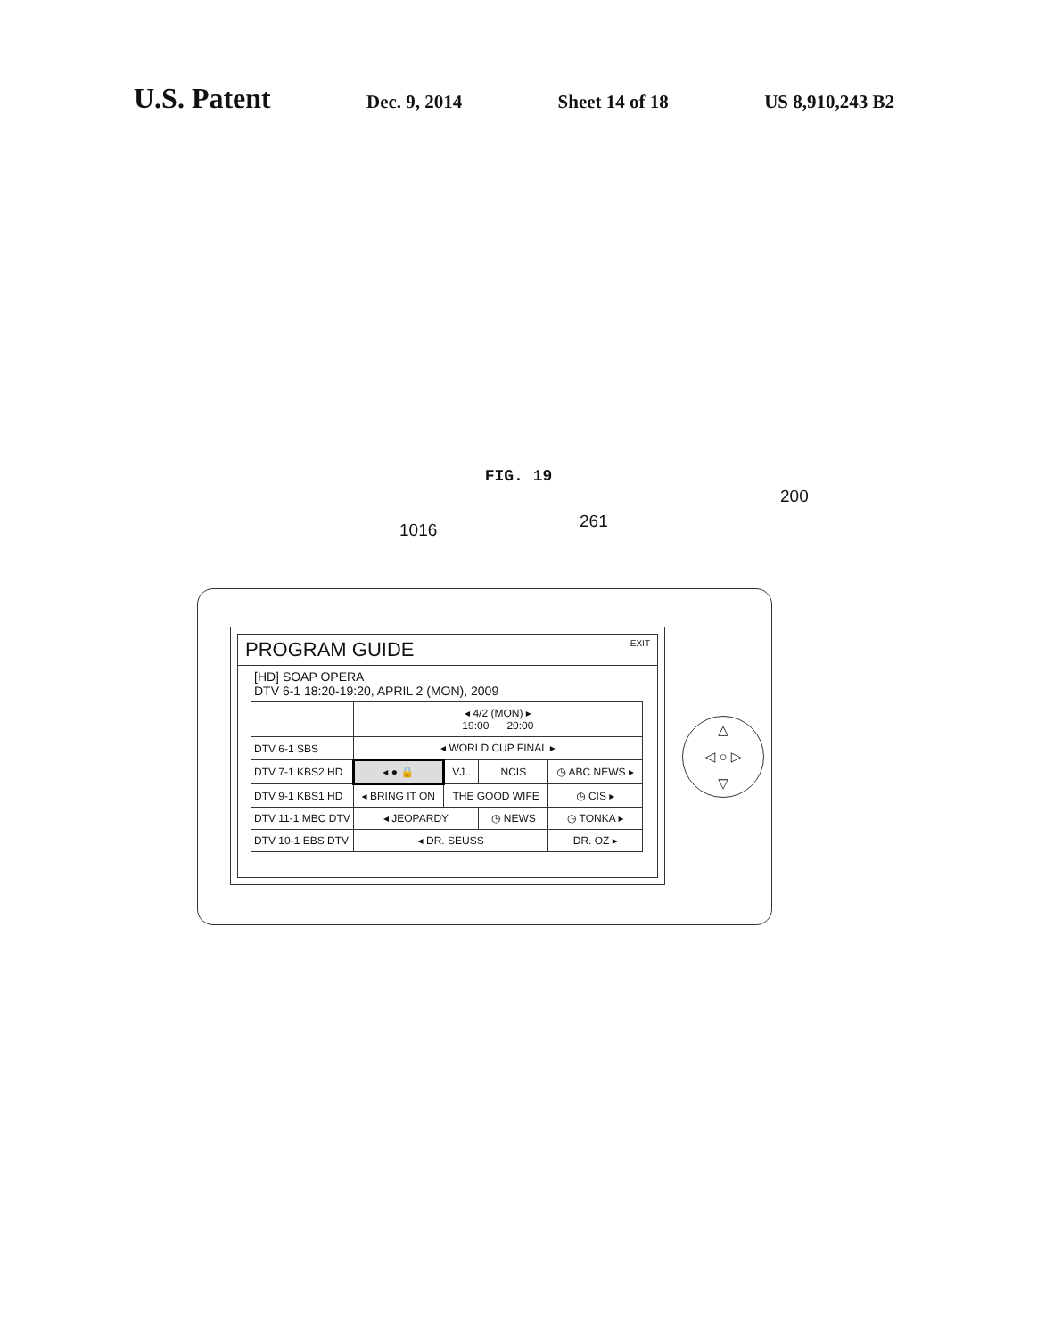U.S. Patent
Dec. 9, 2014 Sheet 14 of 18 US 8,910,243 B2
FIG. 19
1016 261
200
PROGRAM GUIDE EXIT
[HD] SOAP OPERA
DTV 6-1 18:20-19:20, APRIL 2 (MON), 2009
| | ◂ 4/2 (MON) ▸ 19:00 20:00 | | | |
| DTV 6-1 SBS | ◂ WORLD CUP FINAL ▸ | | | |
| DTV 7-1 KBS2 HD | ◂ ● 🔒 | VJ.. | NCIS | ◷ ABC NEWS ▸ |
| DTV 9-1 KBS1 HD | ◂ BRING IT ON | THE GOOD WIFE | | ◷ CIS ▸ |
| DTV 11-1 MBC DTV | ◂ JEOPARDY | | ◷ NEWS | ◷ TONKA ▸ |
| DTV 10-1 EBS DTV | ◂ DR. SEUSS | | | DR. OZ ▸ |
△
◁ ○ ▷
▽